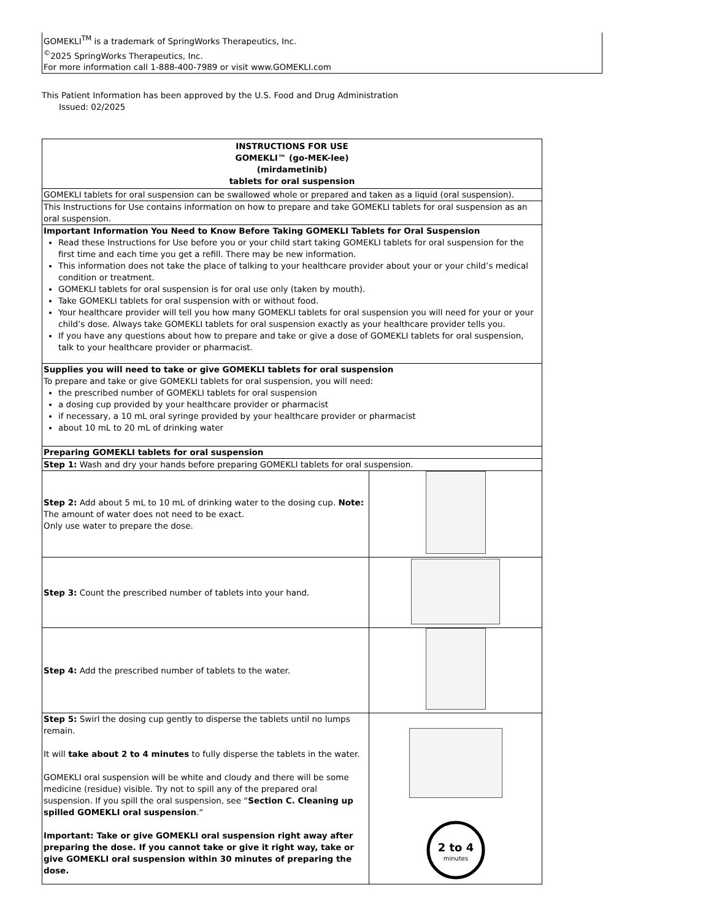GOMEKLI<sup>TM</sup> is a trademark of SpringWorks Therapeutics, Inc.
<sup>©</sup>2025 SpringWorks Therapeutics, Inc.
For more information call 1-888-400-7989 or visit www.GOMEKLI.com
This Patient Information has been approved by the U.S. Food and Drug Administration
Issued: 02/2025
| INSTRUCTIONS FOR USE GOMEKLI™ (go-MEK-lee) (mirdametinib) tablets for oral suspension | |
| GOMEKLI tablets for oral suspension can be swallowed whole or prepared and taken as a liquid (oral suspension). | |
| This Instructions for Use contains information on how to prepare and take GOMEKLI tablets for oral suspension as an oral suspension. | |
| Important Information You Need to Know Before Taking GOMEKLI Tablets for Oral Suspension Read these Instructions for Use before you or your child start taking GOMEKLI tablets for oral suspension for the first time and each time you get a refill. There may be new information. This information does not take the place of talking to your healthcare provider about your or your child’s medical condition or treatment. GOMEKLI tablets for oral suspension is for oral use only (taken by mouth). Take GOMEKLI tablets for oral suspension with or without food. Your healthcare provider will tell you how many GOMEKLI tablets for oral suspension you will need for your or your child’s dose. Always take GOMEKLI tablets for oral suspension exactly as your healthcare provider tells you. If you have any questions about how to prepare and take or give a dose of GOMEKLI tablets for oral suspension, talk to your healthcare provider or pharmacist. | |
| Supplies you will need to take or give GOMEKLI tablets for oral suspension To prepare and take or give GOMEKLI tablets for oral suspension, you will need: the prescribed number of GOMEKLI tablets for oral suspension a dosing cup provided by your healthcare provider or pharmacist if necessary, a 10 mL oral syringe provided by your healthcare provider or pharmacist about 10 mL to 20 mL of drinking water | |
| Preparing GOMEKLI tablets for oral suspension | |
| Step 1: Wash and dry your hands before preparing GOMEKLI tablets for oral suspension. | |
| Step 2: Add about 5 mL to 10 mL of drinking water to the dosing cup. Note: The amount of water does not need to be exact. Only use water to prepare the dose. | |
| Step 3: Count the prescribed number of tablets into your hand. | |
| Step 4: Add the prescribed number of tablets to the water. | |
| Step 5: Swirl the dosing cup gently to disperse the tablets until no lumps remain. It will take about 2 to 4 minutes to fully disperse the tablets in the water. GOMEKLI oral suspension will be white and cloudy and there will be some medicine (residue) visible. Try not to spill any of the prepared oral suspension. If you spill the oral suspension, see “ Section C. Cleaning up spilled GOMEKLI oral suspension .“ Important: Take or give GOMEKLI oral suspension right away after preparing the dose. If you cannot take or give it right way, take or give GOMEKLI oral suspension within 30 minutes of preparing the dose. | 2 to 4 minutes |